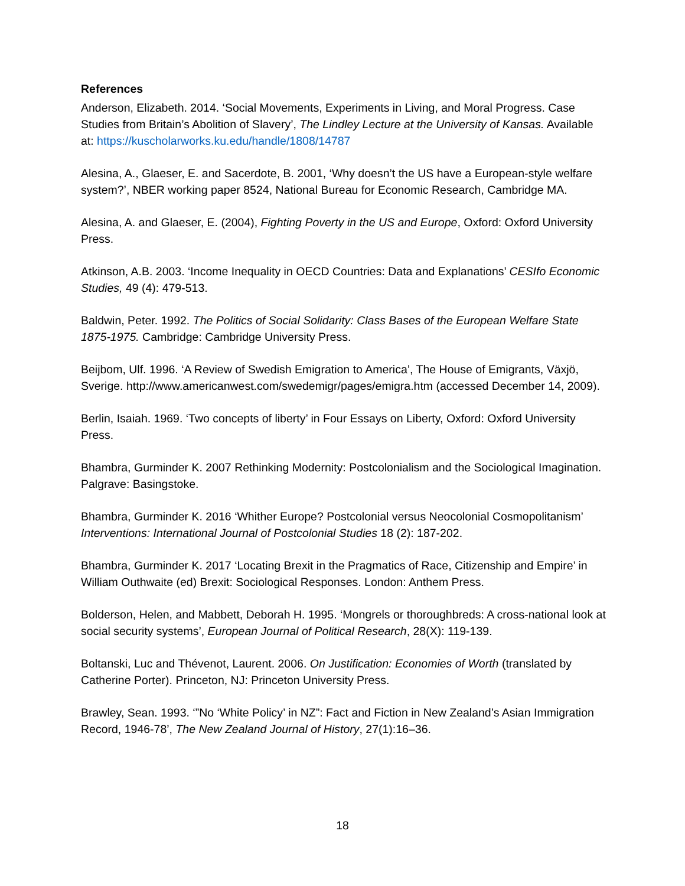References
Anderson, Elizabeth. 2014. ‘Social Movements, Experiments in Living, and Moral Progress. Case Studies from Britain’s Abolition of Slavery’, The Lindley Lecture at the University of Kansas. Available at: https://kuscholarworks.ku.edu/handle/1808/14787
Alesina, A., Glaeser, E. and Sacerdote, B. 2001, ‘Why doesn’t the US have a European-style welfare system?’, NBER working paper 8524, National Bureau for Economic Research, Cambridge MA.
Alesina, A. and Glaeser, E. (2004), Fighting Poverty in the US and Europe, Oxford: Oxford University Press.
Atkinson, A.B. 2003. ‘Income Inequality in OECD Countries: Data and Explanations’ CESIfo Economic Studies, 49 (4): 479-513.
Baldwin, Peter. 1992. The Politics of Social Solidarity: Class Bases of the European Welfare State 1875-1975. Cambridge: Cambridge University Press.
Beijbom, Ulf. 1996. ‘A Review of Swedish Emigration to America’, The House of Emigrants, Växjö, Sverige. http://www.americanwest.com/swedemigr/pages/emigra.htm (accessed December 14, 2009).
Berlin, Isaiah. 1969. ‘Two concepts of liberty’ in Four Essays on Liberty, Oxford: Oxford University Press.
Bhambra, Gurminder K. 2007 Rethinking Modernity: Postcolonialism and the Sociological Imagination. Palgrave: Basingstoke.
Bhambra, Gurminder K. 2016 ‘Whither Europe? Postcolonial versus Neocolonial Cosmopolitanism’ Interventions: International Journal of Postcolonial Studies 18 (2): 187-202.
Bhambra, Gurminder K. 2017 ‘Locating Brexit in the Pragmatics of Race, Citizenship and Empire’ in William Outhwaite (ed) Brexit: Sociological Responses. London: Anthem Press.
Bolderson, Helen, and Mabbett, Deborah H. 1995. ‘Mongrels or thoroughbreds: A cross-national look at social security systems’, European Journal of Political Research, 28(X): 119-139.
Boltanski, Luc and Thévenot, Laurent. 2006. On Justification: Economies of Worth (translated by Catherine Porter). Princeton, NJ: Princeton University Press.
Brawley, Sean. 1993. ‘”No ‘White Policy’ in NZ”: Fact and Fiction in New Zealand’s Asian Immigration Record, 1946-78’, The New Zealand Journal of History, 27(1):16–36.
18